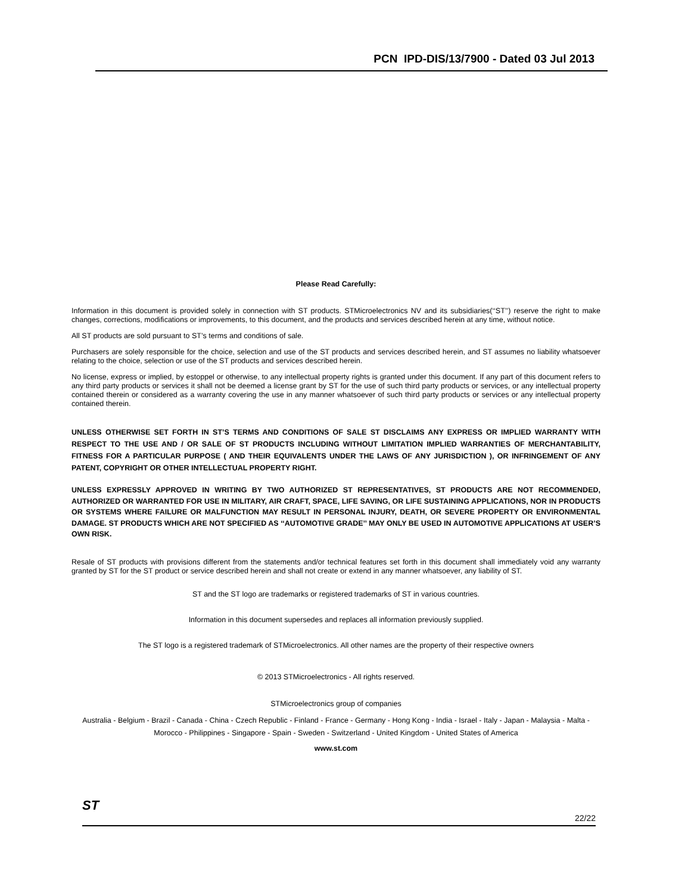PCN IPD-DIS/13/7900 - Dated 03 Jul 2013
Please Read Carefully:
Information in this document is provided solely in connection with ST products. STMicroelectronics NV and its subsidiaries(‘‘ST’’) reserve the right to make changes, corrections, modifications or improvements, to this document, and the products and services described herein at any time, without notice.
All ST products are sold pursuant to ST’s terms and conditions of sale.
Purchasers are solely responsible for the choice, selection and use of the ST products and services described herein, and ST assumes no liability whatsoever relating to the choice, selection or use of the ST products and services described herein.
No license, express or implied, by estoppel or otherwise, to any intellectual property rights is granted under this document. If any part of this document refers to any third party products or services it shall not be deemed a license grant by ST for the use of such third party products or services, or any intellectual property contained therein or considered as a warranty covering the use in any manner whatsoever of such third party products or services or any intellectual property contained therein.
UNLESS OTHERWISE SET FORTH IN ST’S TERMS AND CONDITIONS OF SALE ST DISCLAIMS ANY EXPRESS OR IMPLIED WARRANTY WITH RESPECT TO THE USE AND / OR SALE OF ST PRODUCTS INCLUDING WITHOUT LIMITATION IMPLIED WARRANTIES OF MERCHANTABILITY, FITNESS FOR A PARTICULAR PURPOSE ( AND THEIR EQUIVALENTS UNDER THE LAWS OF ANY JURISDICTION ), OR INFRINGEMENT OF ANY PATENT, COPYRIGHT OR OTHER INTELLECTUAL PROPERTY RIGHT.
UNLESS EXPRESSLY APPROVED IN WRITING BY TWO AUTHORIZED ST REPRESENTATIVES, ST PRODUCTS ARE NOT RECOMMENDED, AUTHORIZED OR WARRANTED FOR USE IN MILITARY, AIR CRAFT, SPACE, LIFE SAVING, OR LIFE SUSTAINING APPLICATIONS, NOR IN PRODUCTS OR SYSTEMS WHERE FAILURE OR MALFUNCTION MAY RESULT IN PERSONAL INJURY, DEATH, OR SEVERE PROPERTY OR ENVIRONMENTAL DAMAGE. ST PRODUCTS WHICH ARE NOT SPECIFIED AS ‘‘AUTOMOTIVE GRADE’’ MAY ONLY BE USED IN AUTOMOTIVE APPLICATIONS AT USER’S OWN RISK.
Resale of ST products with provisions different from the statements and/or technical features set forth in this document shall immediately void any warranty granted by ST for the ST product or service described herein and shall not create or extend in any manner whatsoever, any liability of ST.
ST and the ST logo are trademarks or registered trademarks of ST in various countries.
Information in this document supersedes and replaces all information previously supplied.
The ST logo is a registered trademark of STMicroelectronics. All other names are the property of their respective owners
© 2013 STMicroelectronics - All rights reserved.
STMicroelectronics group of companies
Australia - Belgium - Brazil - Canada - China - Czech Republic - Finland - France - Germany - Hong Kong - India - Israel - Italy - Japan - Malaysia - Malta - Morocco - Philippines - Singapore - Spain - Sweden - Switzerland - United Kingdom - United States of America
www.st.com
ST 22/22